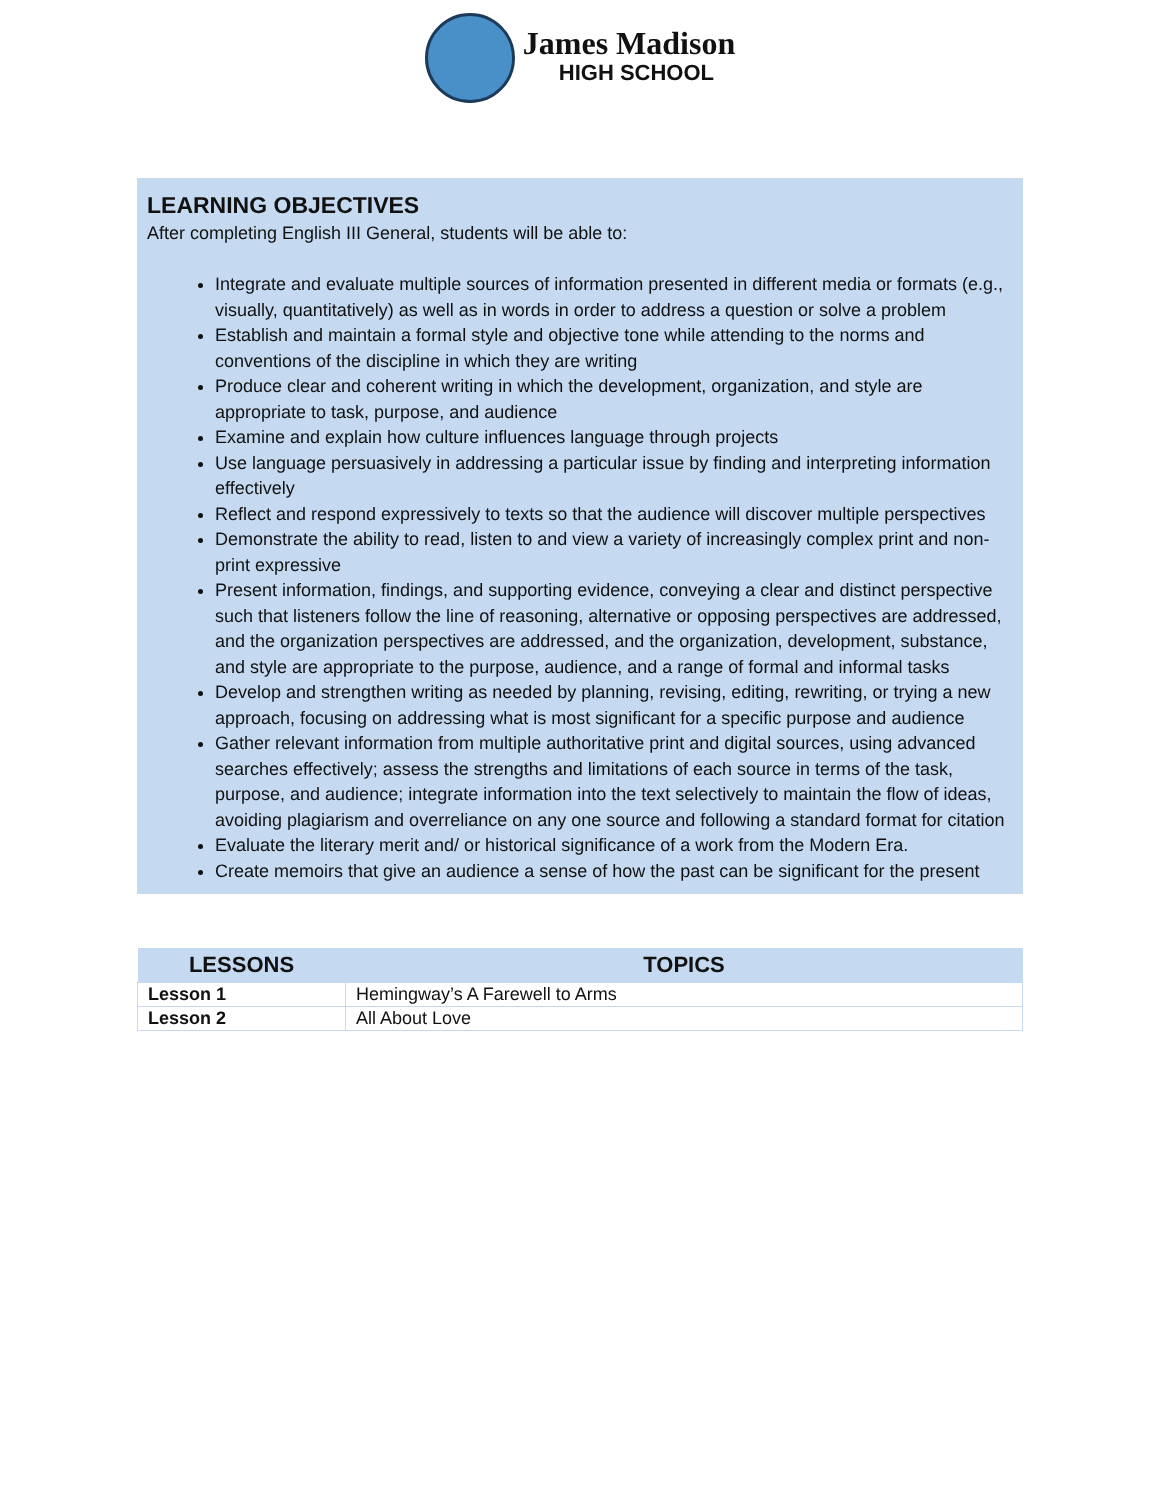James Madison
HIGH SCHOOL
LEARNING OBJECTIVES
After completing English III General, students will be able to:
Integrate and evaluate multiple sources of information presented in different media or formats (e.g., visually, quantitatively) as well as in words in order to address a question or solve a problem
Establish and maintain a formal style and objective tone while attending to the norms and conventions of the discipline in which they are writing
Produce clear and coherent writing in which the development, organization, and style are appropriate to task, purpose, and audience
Examine and explain how culture influences language through projects
Use language persuasively in addressing a particular issue by finding and interpreting information effectively
Reflect and respond expressively to texts so that the audience will discover multiple perspectives
Demonstrate the ability to read, listen to and view a variety of increasingly complex print and non-print expressive
Present information, findings, and supporting evidence, conveying a clear and distinct perspective such that listeners follow the line of reasoning, alternative or opposing perspectives are addressed, and the organization perspectives are addressed, and the organization, development, substance, and style are appropriate to the purpose, audience, and a range of formal and informal tasks
Develop and strengthen writing as needed by planning, revising, editing, rewriting, or trying a new approach, focusing on addressing what is most significant for a specific purpose and audience
Gather relevant information from multiple authoritative print and digital sources, using advanced searches effectively; assess the strengths and limitations of each source in terms of the task, purpose, and audience; integrate information into the text selectively to maintain the flow of ideas, avoiding plagiarism and overreliance on any one source and following a standard format for citation
Evaluate the literary merit and/ or historical significance of a work from the Modern Era.
Create memoirs that give an audience a sense of how the past can be significant for the present
| LESSONS | TOPICS |
| --- | --- |
| Lesson 1 | Hemingway’s A Farewell to Arms |
| Lesson 2 | All About Love |